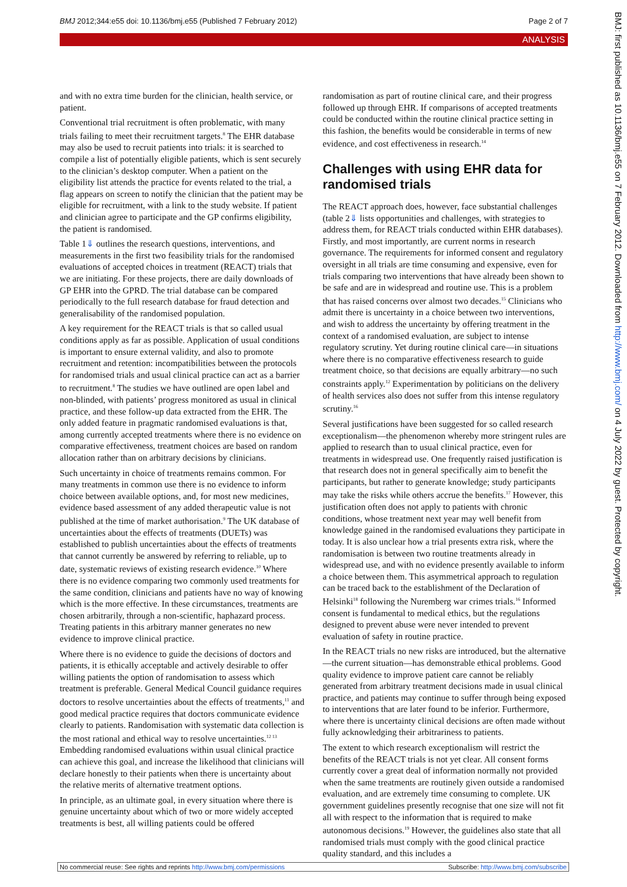BMJ 2012;344:e55 doi: 10.1136/bmj.e55 (Published 7 February 2012) Page 2 of 7
ANALYSIS
and with no extra time burden for the clinician, health service, or patient.
Conventional trial recruitment is often problematic, with many trials failing to meet their recruitment targets.<sup>8</sup> The EHR database may also be used to recruit patients into trials: it is searched to compile a list of potentially eligible patients, which is sent securely to the clinician’s desktop computer. When a patient on the eligibility list attends the practice for events related to the trial, a flag appears on screen to notify the clinician that the patient may be eligible for recruitment, with a link to the study website. If patient and clinician agree to participate and the GP confirms eligibility, the patient is randomised.
Table 1⇓ outlines the research questions, interventions, and measurements in the first two feasibility trials for the randomised evaluations of accepted choices in treatment (REACT) trials that we are initiating. For these projects, there are daily downloads of GP EHR into the GPRD. The trial database can be compared periodically to the full research database for fraud detection and generalisability of the randomised population.
A key requirement for the REACT trials is that so called usual conditions apply as far as possible. Application of usual conditions is important to ensure external validity, and also to promote recruitment and retention: incompatibilities between the protocols for randomised trials and usual clinical practice can act as a barrier to recruitment.<sup>8</sup> The studies we have outlined are open label and non-blinded, with patients’ progress monitored as usual in clinical practice, and these follow-up data extracted from the EHR. The only added feature in pragmatic randomised evaluations is that, among currently accepted treatments where there is no evidence on comparative effectiveness, treatment choices are based on random allocation rather than on arbitrary decisions by clinicians.
Such uncertainty in choice of treatments remains common. For many treatments in common use there is no evidence to inform choice between available options, and, for most new medicines, evidence based assessment of any added therapeutic value is not published at the time of market authorisation.<sup>9</sup> The UK database of uncertainties about the effects of treatments (DUETs) was established to publish uncertainties about the effects of treatments that cannot currently be answered by referring to reliable, up to date, systematic reviews of existing research evidence.<sup>10</sup> Where there is no evidence comparing two commonly used treatments for the same condition, clinicians and patients have no way of knowing which is the more effective. In these circumstances, treatments are chosen arbitrarily, through a non-scientific, haphazard process. Treating patients in this arbitrary manner generates no new evidence to improve clinical practice.
Where there is no evidence to guide the decisions of doctors and patients, it is ethically acceptable and actively desirable to offer willing patients the option of randomisation to assess which treatment is preferable. General Medical Council guidance requires doctors to resolve uncertainties about the effects of treatments,<sup>11</sup> and good medical practice requires that doctors communicate evidence clearly to patients. Randomisation with systematic data collection is the most rational and ethical way to resolve uncertainties.<sup>12 13</sup> Embedding randomised evaluations within usual clinical practice can achieve this goal, and increase the likelihood that clinicians will declare honestly to their patients when there is uncertainty about the relative merits of alternative treatment options.
In principle, as an ultimate goal, in every situation where there is genuine uncertainty about which of two or more widely accepted treatments is best, all willing patients could be offered
randomisation as part of routine clinical care, and their progress followed up through EHR. If comparisons of accepted treatments could be conducted within the routine clinical practice setting in this fashion, the benefits would be considerable in terms of new evidence, and cost effectiveness in research.<sup>14</sup>
Challenges with using EHR data for randomised trials
The REACT approach does, however, face substantial challenges (table 2⇓ lists opportunities and challenges, with strategies to address them, for REACT trials conducted within EHR databases). Firstly, and most importantly, are current norms in research governance. The requirements for informed consent and regulatory oversight in all trials are time consuming and expensive, even for trials comparing two interventions that have already been shown to be safe and are in widespread and routine use. This is a problem that has raised concerns over almost two decades.<sup>15</sup> Clinicians who admit there is uncertainty in a choice between two interventions, and wish to address the uncertainty by offering treatment in the context of a randomised evaluation, are subject to intense regulatory scrutiny. Yet during routine clinical care—in situations where there is no comparative effectiveness research to guide treatment choice, so that decisions are equally arbitrary—no such constraints apply.<sup>12</sup> Experimentation by politicians on the delivery of health services also does not suffer from this intense regulatory scrutiny.<sup>16</sup>
Several justifications have been suggested for so called research exceptionalism—the phenomenon whereby more stringent rules are applied to research than to usual clinical practice, even for treatments in widespread use. One frequently raised justification is that research does not in general specifically aim to benefit the participants, but rather to generate knowledge; study participants may take the risks while others accrue the benefits.<sup>17</sup> However, this justification often does not apply to patients with chronic conditions, whose treatment next year may well benefit from knowledge gained in the randomised evaluations they participate in today. It is also unclear how a trial presents extra risk, where the randomisation is between two routine treatments already in widespread use, and with no evidence presently available to inform a choice between them. This asymmetrical approach to regulation can be traced back to the establishment of the Declaration of Helsinki<sup>18</sup> following the Nuremberg war crimes trials.<sup>16</sup> Informed consent is fundamental to medical ethics, but the regulations designed to prevent abuse were never intended to prevent evaluation of safety in routine practice.
In the REACT trials no new risks are introduced, but the alternative—the current situation—has demonstrable ethical problems. Good quality evidence to improve patient care cannot be reliably generated from arbitrary treatment decisions made in usual clinical practice, and patients may continue to suffer through being exposed to interventions that are later found to be inferior. Furthermore, where there is uncertainty clinical decisions are often made without fully acknowledging their arbitrariness to patients.
The extent to which research exceptionalism will restrict the benefits of the REACT trials is not yet clear. All consent forms currently cover a great deal of information normally not provided when the same treatments are routinely given outside a randomised evaluation, and are extremely time consuming to complete. UK government guidelines presently recognise that one size will not fit all with respect to the information that is required to make autonomous decisions.<sup>19</sup> However, the guidelines also state that all randomised trials must comply with the good clinical practice quality standard, and this includes a
BMJ: first published as 10.1136/bmj.e55 on 7 February 2012. Downloaded from http://www.bmj.com/ on 4 July 2022 by guest. Protected by copyright.
No commercial reuse: See rights and reprints http://www.bmj.com/permissions Subscribe: http://www.bmj.com/subscribe